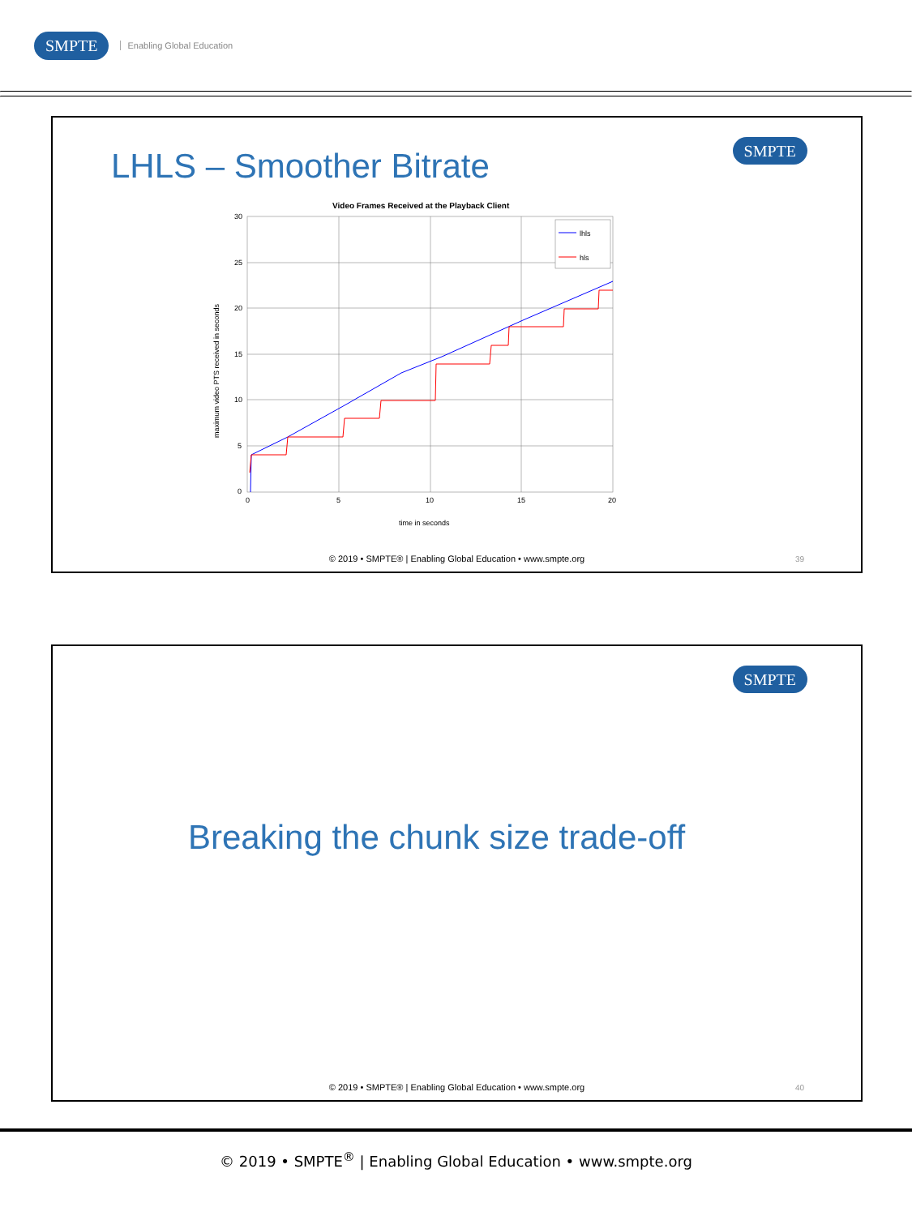SMPTE Enabling Global Education
SMPTE LHLS – Smoother Bitrate
Video Frames Received at the Playback Client
30
25
20
15
10
5
0
0
5
10
15
20
time in seconds
maximum video PTS received in seconds
lhls
hls
© 2019 • SMPTE® | Enabling Global Education • www.smpte.org
39
SMPTE
Breaking the chunk size trade-off
© 2019 • SMPTE® | Enabling Global Education • www.smpte.org
40
© 2019 • SMPTE<sup>®</sup> | Enabling Global Education • www.smpte.org